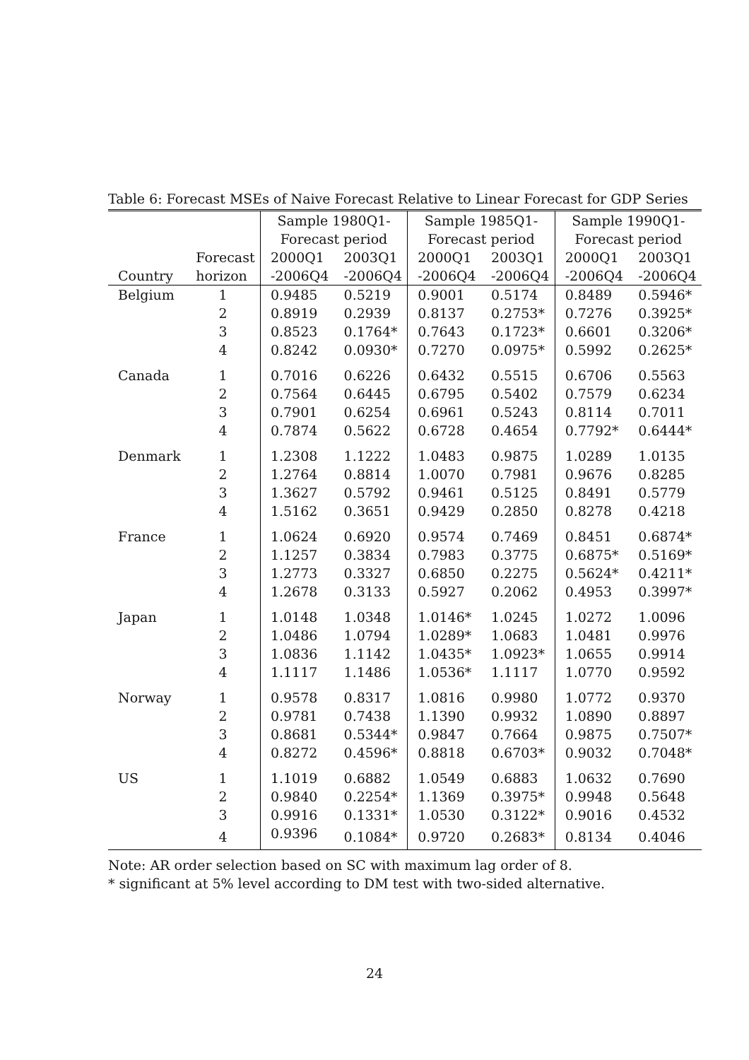Table 6: Forecast MSEs of Naive Forecast Relative to Linear Forecast for GDP Series
| | | Sample 1980Q1- | | Sample 1985Q1- | | Sample 1990Q1- | |
| --- | --- | --- | --- | --- | --- | --- | --- |
| | | Forecast period | | Forecast period | | Forecast period | |
| | Forecast | 2000Q1 | 2003Q1 | 2000Q1 | 2003Q1 | 2000Q1 | 2003Q1 |
| Country | horizon | -2006Q4 | -2006Q4 | -2006Q4 | -2006Q4 | -2006Q4 | -2006Q4 |
| Belgium | 1 | 0.9485 | 0.5219 | 0.9001 | 0.5174 | 0.8489 | 0.5946* |
| | 2 | 0.8919 | 0.2939 | 0.8137 | 0.2753* | 0.7276 | 0.3925* |
| | 3 | 0.8523 | 0.1764* | 0.7643 | 0.1723* | 0.6601 | 0.3206* |
| | 4 | 0.8242 | 0.0930* | 0.7270 | 0.0975* | 0.5992 | 0.2625* |
| Canada | 1 | 0.7016 | 0.6226 | 0.6432 | 0.5515 | 0.6706 | 0.5563 |
| | 2 | 0.7564 | 0.6445 | 0.6795 | 0.5402 | 0.7579 | 0.6234 |
| | 3 | 0.7901 | 0.6254 | 0.6961 | 0.5243 | 0.8114 | 0.7011 |
| | 4 | 0.7874 | 0.5622 | 0.6728 | 0.4654 | 0.7792* | 0.6444* |
| Denmark | 1 | 1.2308 | 1.1222 | 1.0483 | 0.9875 | 1.0289 | 1.0135 |
| | 2 | 1.2764 | 0.8814 | 1.0070 | 0.7981 | 0.9676 | 0.8285 |
| | 3 | 1.3627 | 0.5792 | 0.9461 | 0.5125 | 0.8491 | 0.5779 |
| | 4 | 1.5162 | 0.3651 | 0.9429 | 0.2850 | 0.8278 | 0.4218 |
| France | 1 | 1.0624 | 0.6920 | 0.9574 | 0.7469 | 0.8451 | 0.6874* |
| | 2 | 1.1257 | 0.3834 | 0.7983 | 0.3775 | 0.6875* | 0.5169* |
| | 3 | 1.2773 | 0.3327 | 0.6850 | 0.2275 | 0.5624* | 0.4211* |
| | 4 | 1.2678 | 0.3133 | 0.5927 | 0.2062 | 0.4953 | 0.3997* |
| Japan | 1 | 1.0148 | 1.0348 | 1.0146* | 1.0245 | 1.0272 | 1.0096 |
| | 2 | 1.0486 | 1.0794 | 1.0289* | 1.0683 | 1.0481 | 0.9976 |
| | 3 | 1.0836 | 1.1142 | 1.0435* | 1.0923* | 1.0655 | 0.9914 |
| | 4 | 1.1117 | 1.1486 | 1.0536* | 1.1117 | 1.0770 | 0.9592 |
| Norway | 1 | 0.9578 | 0.8317 | 1.0816 | 0.9980 | 1.0772 | 0.9370 |
| | 2 | 0.9781 | 0.7438 | 1.1390 | 0.9932 | 1.0890 | 0.8897 |
| | 3 | 0.8681 | 0.5344* | 0.9847 | 0.7664 | 0.9875 | 0.7507* |
| | 4 | 0.8272 | 0.4596* | 0.8818 | 0.6703* | 0.9032 | 0.7048* |
| US | 1 | 1.1019 | 0.6882 | 1.0549 | 0.6883 | 1.0632 | 0.7690 |
| | 2 | 0.9840 | 0.2254* | 1.1369 | 0.3975* | 0.9948 | 0.5648 |
| | 3 | 0.9916 | 0.1331* | 1.0530 | 0.3122* | 0.9016 | 0.4532 |
| | 4 | 0.9396 | 0.1084* | 0.9720 | 0.2683* | 0.8134 | 0.4046 |
Note: AR order selection based on SC with maximum lag order of 8.
* significant at 5% level according to DM test with two-sided alternative.
24